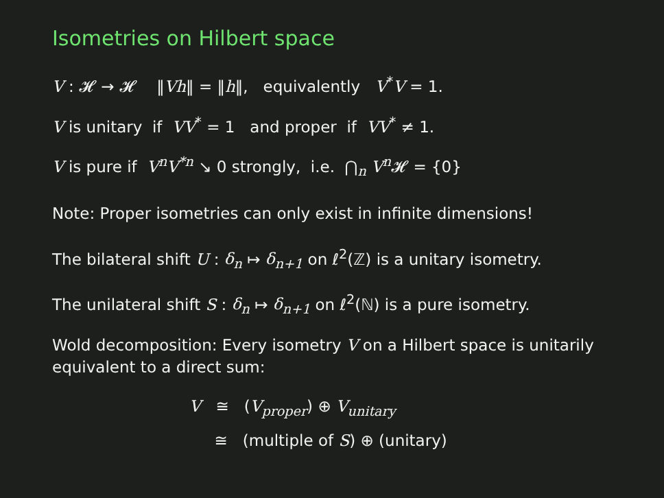Isometries on Hilbert space
V : 𝓗 → 𝓗 ‖Vh‖ = ‖h‖, equivalently V<sup>*</sup>V = 1.
V is unitary if VV<sup>*</sup> = 1 and proper if VV<sup>*</sup> ≠ 1.
V is pure if V<sup>n</sup>V<sup>*n</sup> ↘ 0 strongly, i.e. ⋂<sub>n</sub> V<sup>n</sup> 𝓗 = {0}
Note: Proper isometries can only exist in infinite dimensions!
The bilateral shift U : δ<sub>n</sub> ↦ δ<sub>n+1</sub> on ℓ<sup>2</sup>(ℤ) is a unitary isometry.
The unilateral shift S : δ<sub>n</sub> ↦ δ<sub>n+1</sub> on ℓ<sup>2</sup>(ℕ) is a pure isometry.
Wold decomposition: Every isometry V on a Hilbert space is unitarily equivalent to a direct sum:
V ≅ (V<sub>proper</sub>) ⊕ V<sub>unitary</sub>
≅ (multiple of S) ⊕ (unitary)